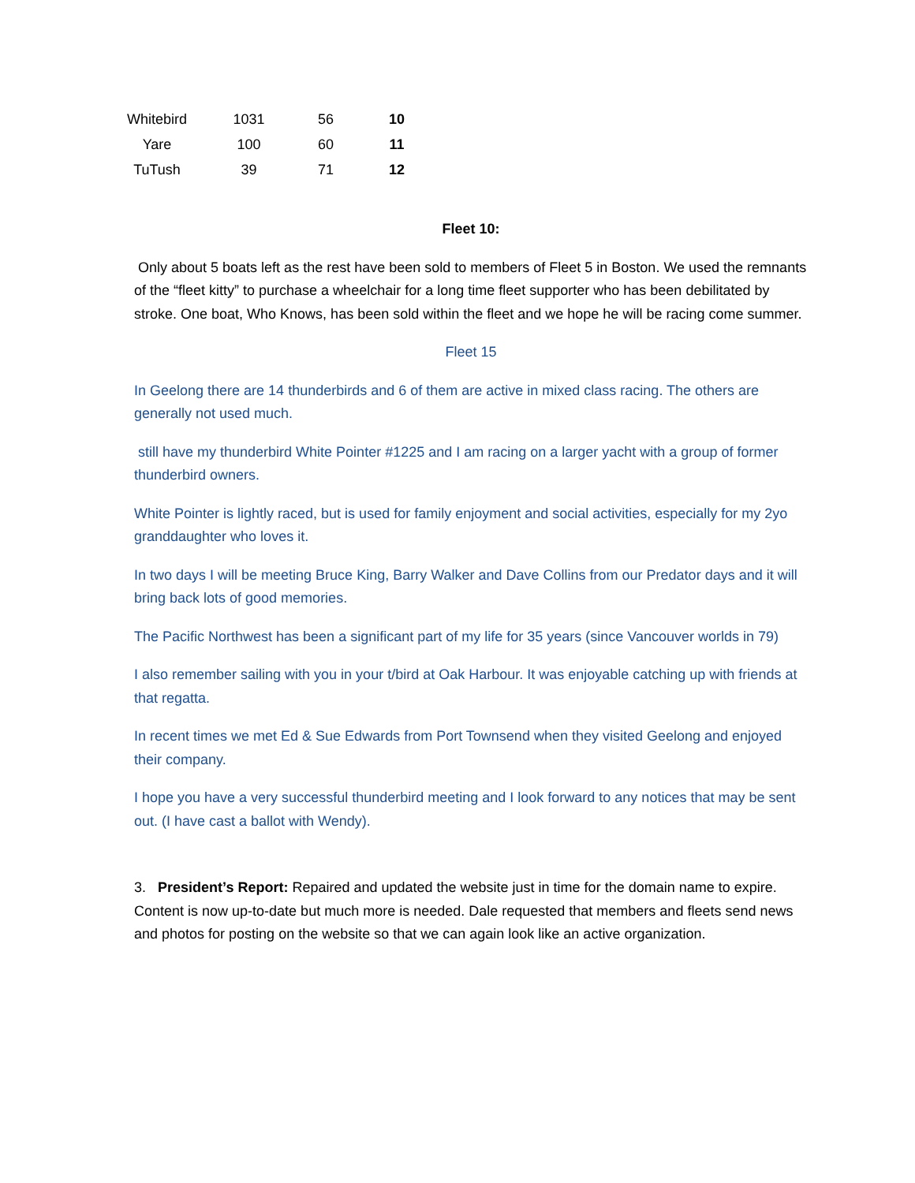| Whitebird | 1031 | 56 | 10 |
| Yare | 100 | 60 | 11 |
| TuTush | 39 | 71 | 12 |
Fleet 10:
Only about 5 boats left as the rest have been sold to members of Fleet 5 in Boston. We used the remnants of the “fleet kitty” to purchase a wheelchair for a long time fleet supporter who has been debilitated by stroke. One boat, Who Knows, has been sold within the fleet and we hope he will be racing come summer.
Fleet 15
In Geelong there are 14 thunderbirds and 6 of them are active in mixed class racing. The others are generally not used much.
still have my thunderbird White Pointer #1225 and I am racing on a larger yacht with a group of former thunderbird owners.
White Pointer is lightly raced, but is used for family enjoyment and social activities, especially for my 2yo granddaughter who loves it.
In two days I will be meeting Bruce King, Barry Walker and Dave Collins from our Predator days and it will bring back lots of good memories.
The Pacific Northwest has been a significant part of my life for 35 years (since Vancouver worlds in 79)
I also remember sailing with you in your t/bird at Oak Harbour. It was enjoyable catching up with friends at that regatta.
In recent times we met Ed & Sue Edwards from Port Townsend when they visited Geelong and enjoyed their company.
I hope you have a very successful thunderbird meeting and I look forward to any notices that may be sent out. (I have cast a ballot with Wendy).
3. President’s Report: Repaired and updated the website just in time for the domain name to expire. Content is now up-to-date but much more is needed. Dale requested that members and fleets send news and photos for posting on the website so that we can again look like an active organization.